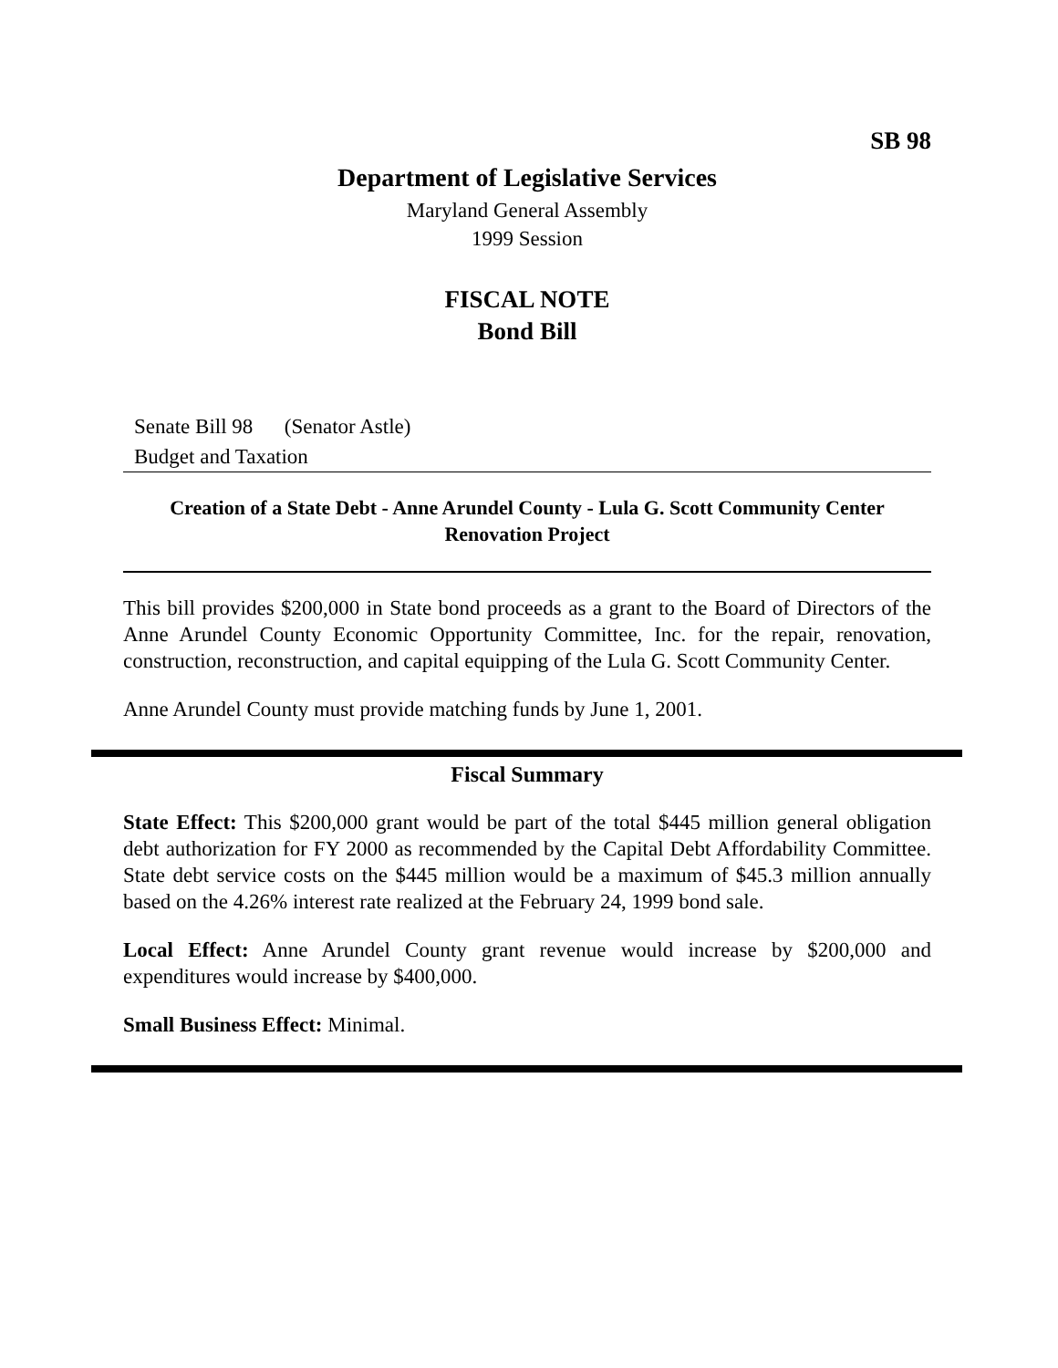SB 98
Department of Legislative Services
Maryland General Assembly
1999 Session
FISCAL NOTE
Bond Bill
Senate Bill 98 (Senator Astle)
Budget and Taxation
Creation of a State Debt - Anne Arundel County - Lula G. Scott Community Center
Renovation Project
This bill provides $200,000 in State bond proceeds as a grant to the Board of Directors of the Anne Arundel County Economic Opportunity Committee, Inc. for the repair, renovation, construction, reconstruction, and capital equipping of the Lula G. Scott Community Center.
Anne Arundel County must provide matching funds by June 1, 2001.
Fiscal Summary
State Effect: This $200,000 grant would be part of the total $445 million general obligation debt authorization for FY 2000 as recommended by the Capital Debt Affordability Committee. State debt service costs on the $445 million would be a maximum of $45.3 million annually based on the 4.26% interest rate realized at the February 24, 1999 bond sale.
Local Effect: Anne Arundel County grant revenue would increase by $200,000 and expenditures would increase by $400,000.
Small Business Effect: Minimal.